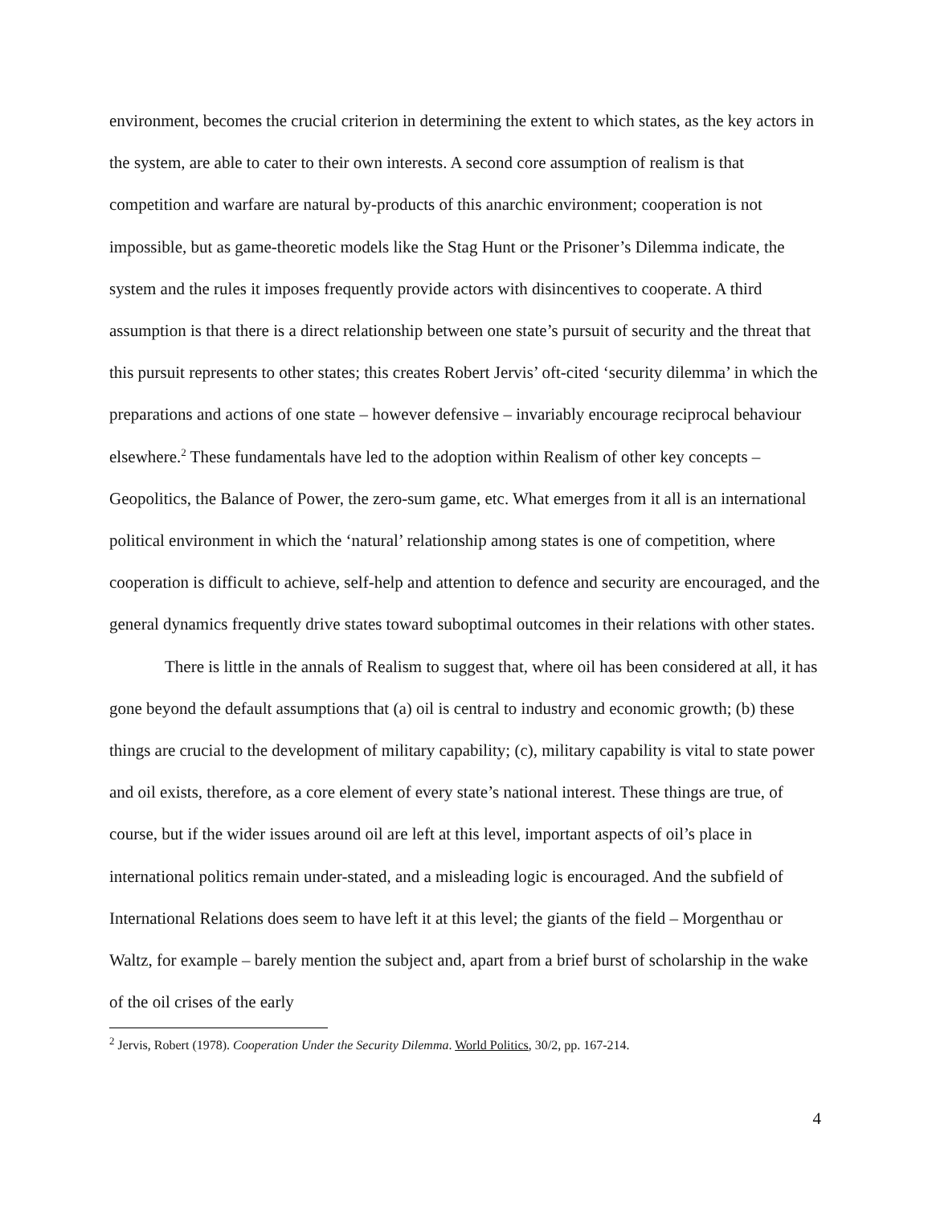environment, becomes the crucial criterion in determining the extent to which states, as the key actors in the system, are able to cater to their own interests. A second core assumption of realism is that competition and warfare are natural by-products of this anarchic environment; cooperation is not impossible, but as game-theoretic models like the Stag Hunt or the Prisoner’s Dilemma indicate, the system and the rules it imposes frequently provide actors with disincentives to cooperate. A third assumption is that there is a direct relationship between one state’s pursuit of security and the threat that this pursuit represents to other states; this creates Robert Jervis’ oft-cited ‘security dilemma’ in which the preparations and actions of one state – however defensive – invariably encourage reciprocal behaviour elsewhere.<sup>2</sup> These fundamentals have led to the adoption within Realism of other key concepts – Geopolitics, the Balance of Power, the zero-sum game, etc. What emerges from it all is an international political environment in which the ‘natural’ relationship among states is one of competition, where cooperation is difficult to achieve, self-help and attention to defence and security are encouraged, and the general dynamics frequently drive states toward suboptimal outcomes in their relations with other states.
There is little in the annals of Realism to suggest that, where oil has been considered at all, it has gone beyond the default assumptions that (a) oil is central to industry and economic growth; (b) these things are crucial to the development of military capability; (c), military capability is vital to state power and oil exists, therefore, as a core element of every state’s national interest. These things are true, of course, but if the wider issues around oil are left at this level, important aspects of oil’s place in international politics remain under-stated, and a misleading logic is encouraged. And the subfield of International Relations does seem to have left it at this level; the giants of the field – Morgenthau or Waltz, for example – barely mention the subject and, apart from a brief burst of scholarship in the wake of the oil crises of the early
<sup>2</sup> Jervis, Robert (1978). Cooperation Under the Security Dilemma. World Politics, 30/2, pp. 167-214.
4